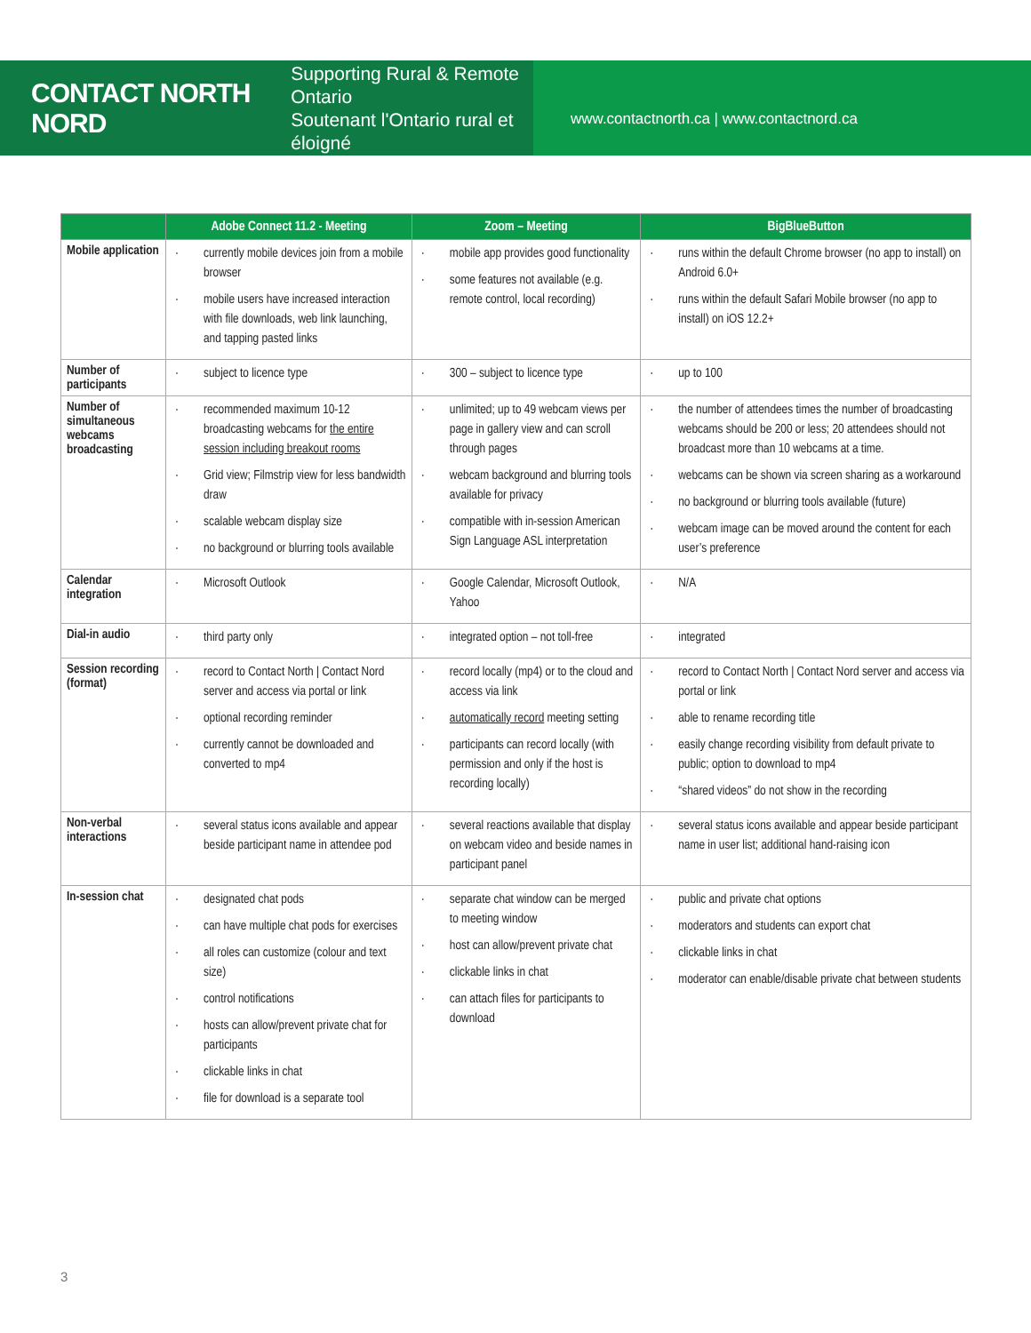CONTACT NORTH NORD Supporting Rural & Remote Ontario
Soutenant l'Ontario rural et éloigné
www.contactnorth.ca | www.contactnord.ca
| | Adobe Connect 11.2 - Meeting | Zoom – Meeting | BigBlueButton |
| --- | --- | --- | --- |
| Mobile application | currently mobile devices join from a mobile browser mobile users have increased interaction with file downloads, web link launching, and tapping pasted links | mobile app provides good functionality some features not available (e.g. remote control, local recording) | runs within the default Chrome browser (no app to install) on Android 6.0+ runs within the default Safari Mobile browser (no app to install) on iOS 12.2+ |
| Number of participants | subject to licence type | 300 – subject to licence type | up to 100 |
| Number of simultaneous webcams broadcasting | recommended maximum 10-12 broadcasting webcams for the entire session including breakout rooms Grid view; Filmstrip view for less bandwidth draw scalable webcam display size no background or blurring tools available | unlimited; up to 49 webcam views per page in gallery view and can scroll through pages webcam background and blurring tools available for privacy compatible with in-session American Sign Language ASL interpretation | the number of attendees times the number of broadcasting webcams should be 200 or less; 20 attendees should not broadcast more than 10 webcams at a time. webcams can be shown via screen sharing as a workaround no background or blurring tools available (future) webcam image can be moved around the content for each user’s preference |
| Calendar integration | Microsoft Outlook | Google Calendar, Microsoft Outlook, Yahoo | N/A |
| Dial-in audio | third party only | integrated option – not toll-free | integrated |
| Session recording (format) | record to Contact North / Contact Nord server and access via portal or link optional recording reminder currently cannot be downloaded and converted to mp4 | record locally (mp4) or to the cloud and access via link automatically record meeting setting participants can record locally (with permission and only if the host is recording locally) | record to Contact North / Contact Nord server and access via portal or link able to rename recording title easily change recording visibility from default private to public; option to download to mp4 “shared videos” do not show in the recording |
| Non-verbal interactions | several status icons available and appear beside participant name in attendee pod | several reactions available that display on webcam video and beside names in participant panel | several status icons available and appear beside participant name in user list; additional hand-raising icon |
| In-session chat | designated chat pods can have multiple chat pods for exercises all roles can customize (colour and text size) control notifications hosts can allow/prevent private chat for participants clickable links in chat file for download is a separate tool | separate chat window can be merged to meeting window host can allow/prevent private chat clickable links in chat can attach files for participants to download | public and private chat options moderators and students can export chat clickable links in chat moderator can enable/disable private chat between students |
3